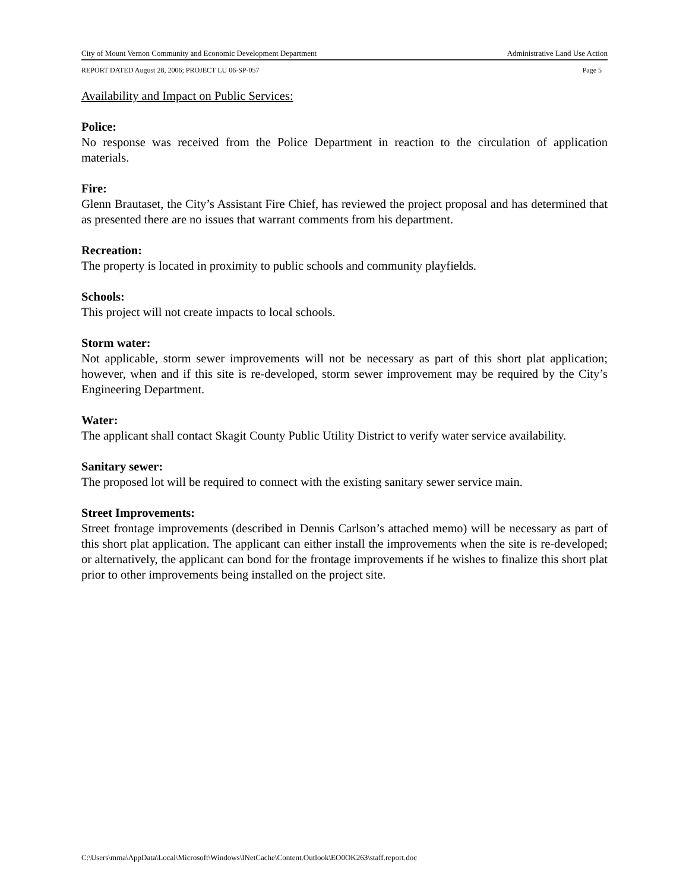City of Mount Vernon Community and Economic Development Department Administrative Land Use Action
REPORT DATED August 28, 2006; PROJECT LU 06-SP-057 Page 5
Availability and Impact on Public Services:
Police:
No response was received from the Police Department in reaction to the circulation of application materials.
Fire:
Glenn Brautaset, the City’s Assistant Fire Chief, has reviewed the project proposal and has determined that as presented there are no issues that warrant comments from his department.
Recreation:
The property is located in proximity to public schools and community playfields.
Schools:
This project will not create impacts to local schools.
Storm water:
Not applicable, storm sewer improvements will not be necessary as part of this short plat application; however, when and if this site is re-developed, storm sewer improvement may be required by the City’s Engineering Department.
Water:
The applicant shall contact Skagit County Public Utility District to verify water service availability.
Sanitary sewer:
The proposed lot will be required to connect with the existing sanitary sewer service main.
Street Improvements:
Street frontage improvements (described in Dennis Carlson’s attached memo) will be necessary as part of this short plat application. The applicant can either install the improvements when the site is re-developed; or alternatively, the applicant can bond for the frontage improvements if he wishes to finalize this short plat prior to other improvements being installed on the project site.
C:\Users\mma\AppData\Local\Microsoft\Windows\INetCache\Content.Outlook\EO0OK263\staff.report.doc